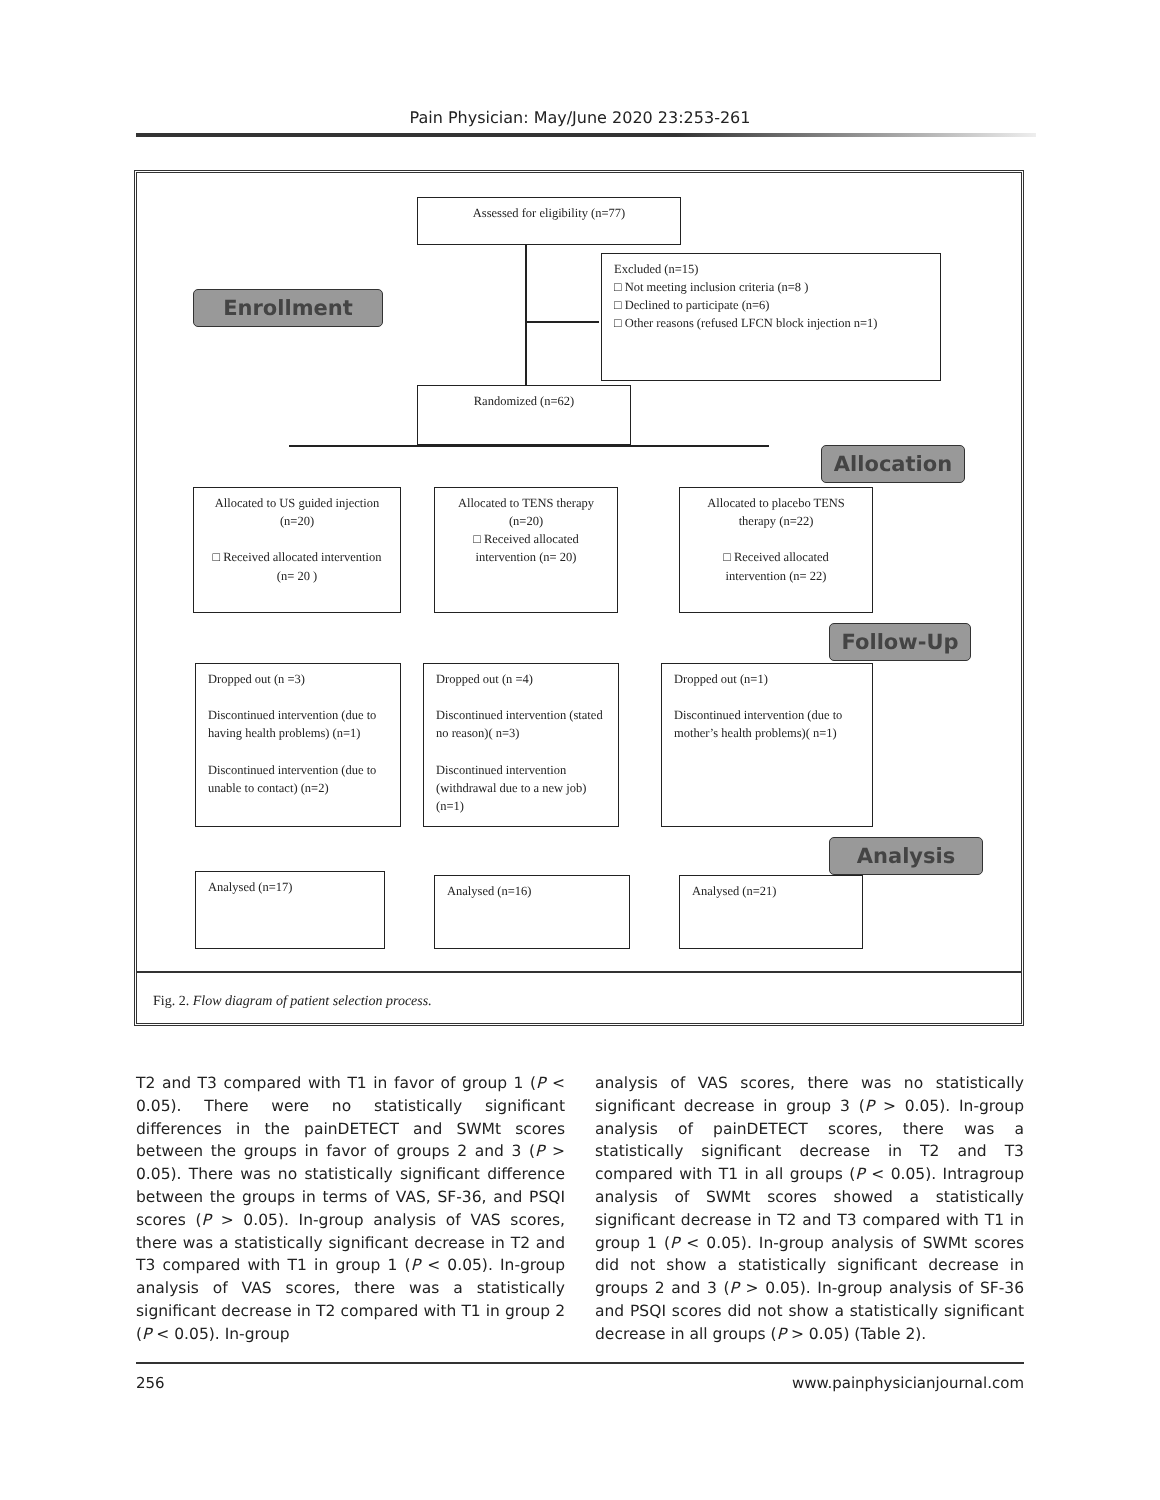Pain Physician: May/June 2020 23:253-261
Assessed for eligibility (n=77)
Excluded (n=15)
□ Not meeting inclusion criteria (n=8 )
□ Declined to participate (n=6)
□ Other reasons (refused LFCN block injection n=1)
Enrollment
Randomized (n=62)
Allocation
Allocated to US guided injection (n=20)
□ Received allocated intervention (n= 20 )
Allocated to TENS therapy (n=20)
□ Received allocated intervention (n= 20)
Allocated to placebo TENS therapy (n=22)
□ Received allocated intervention (n= 22)
Follow-Up
Dropped out (n =3)
Discontinued intervention (due to having health problems) (n=1)
Discontinued intervention (due to unable to contact) (n=2)
Dropped out (n =4)
Discontinued intervention (stated no reason)( n=3)
Discontinued intervention (withdrawal due to a new job) (n=1)
Dropped out (n=1)
Discontinued intervention (due to mother’s health problems)( n=1)
Analysis
Analysed (n=17) Analysed (n=16) Analysed (n=21)
Fig. 2. Flow diagram of patient selection process.
T2 and T3 compared with T1 in favor of group 1 (P < 0.05). There were no statistically significant differences in the painDETECT and SWMt scores between the groups in favor of groups 2 and 3 (P > 0.05). There was no statistically significant difference between the groups in terms of VAS, SF-36, and PSQI scores (P > 0.05). In-group analysis of VAS scores, there was a statistically significant decrease in T2 and T3 compared with T1 in group 1 (P < 0.05). In-group analysis of VAS scores, there was a statistically significant decrease in T2 compared with T1 in group 2 (P < 0.05). In-group
analysis of VAS scores, there was no statistically significant decrease in group 3 (P > 0.05). In-group analysis of painDETECT scores, there was a statistically significant decrease in T2 and T3 compared with T1 in all groups (P < 0.05). Intragroup analysis of SWMt scores showed a statistically significant decrease in T2 and T3 compared with T1 in group 1 (P < 0.05). In-group analysis of SWMt scores did not show a statistically significant decrease in groups 2 and 3 (P > 0.05). In-group analysis of SF-36 and PSQI scores did not show a statistically significant decrease in all groups (P > 0.05) (Table 2).
256 www.painphysicianjournal.com